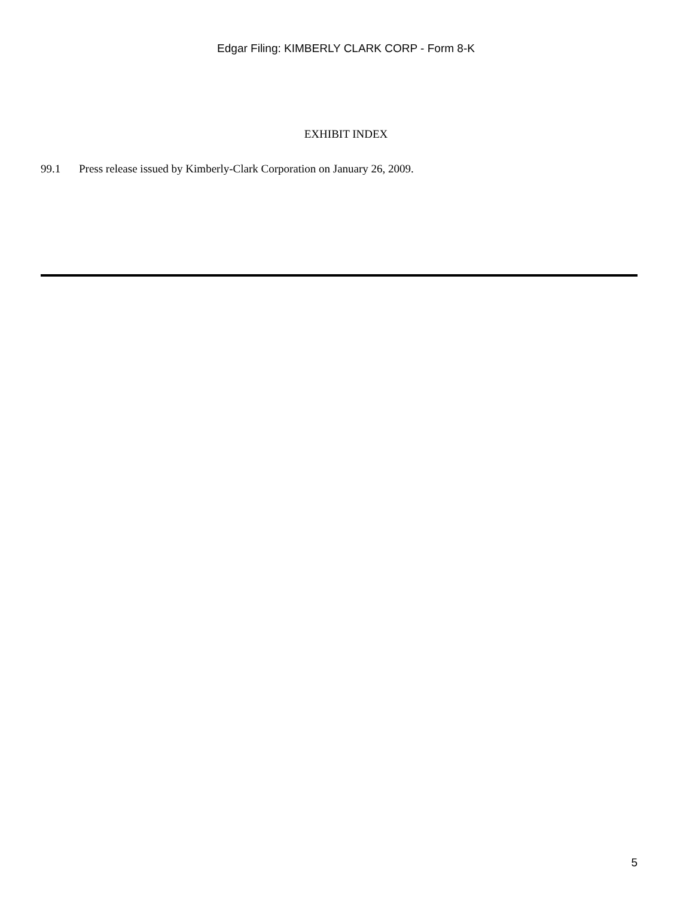Edgar Filing: KIMBERLY CLARK CORP - Form 8-K
EXHIBIT INDEX
99.1 Press release issued by Kimberly-Clark Corporation on January 26, 2009.
5